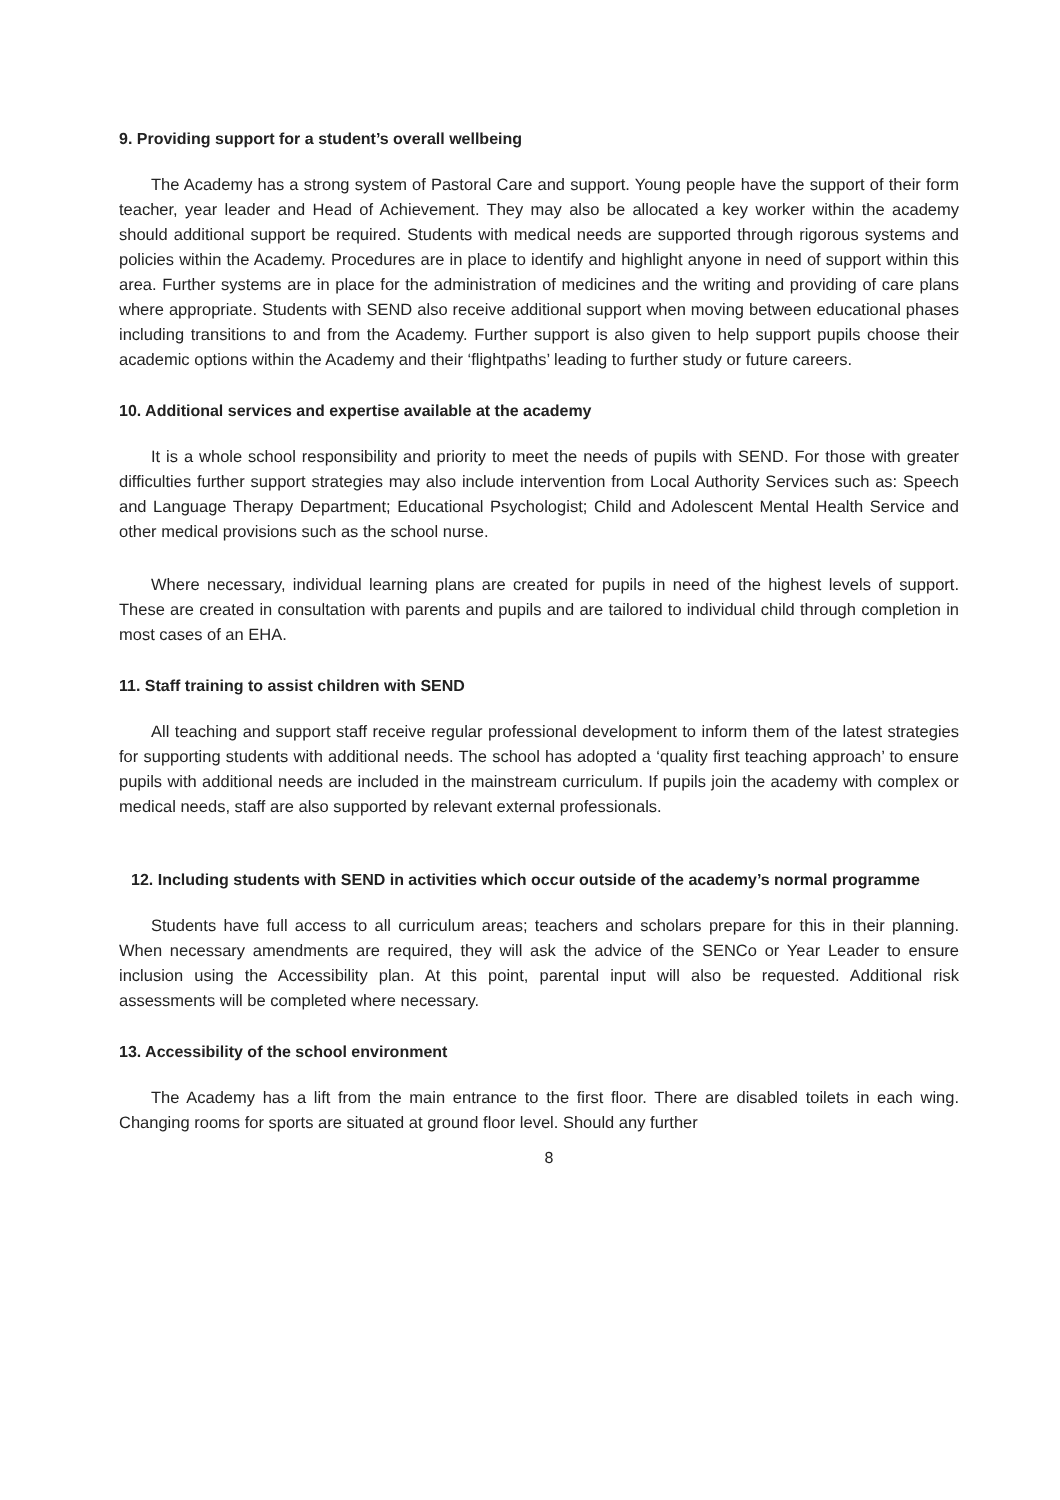9. Providing support for a student’s overall wellbeing
The Academy has a strong system of Pastoral Care and support. Young people have the support of their form teacher, year leader and Head of Achievement. They may also be allocated a key worker within the academy should additional support be required. Students with medical needs are supported through rigorous systems and policies within the Academy. Procedures are in place to identify and highlight anyone in need of support within this area. Further systems are in place for the administration of medicines and the writing and providing of care plans where appropriate. Students with SEND also receive additional support when moving between educational phases including transitions to and from the Academy. Further support is also given to help support pupils choose their academic options within the Academy and their ‘flightpaths’ leading to further study or future careers.
10. Additional services and expertise available at the academy
It is a whole school responsibility and priority to meet the needs of pupils with SEND. For those with greater difficulties further support strategies may also include intervention from Local Authority Services such as: Speech and Language Therapy Department; Educational Psychologist; Child and Adolescent Mental Health Service and other medical provisions such as the school nurse.
Where necessary, individual learning plans are created for pupils in need of the highest levels of support. These are created in consultation with parents and pupils and are tailored to individual child through completion in most cases of an EHA.
11. Staff training to assist children with SEND
All teaching and support staff receive regular professional development to inform them of the latest strategies for supporting students with additional needs. The school has adopted a ‘quality first teaching approach’ to ensure pupils with additional needs are included in the mainstream curriculum. If pupils join the academy with complex or medical needs, staff are also supported by relevant external professionals.
12. Including students with SEND in activities which occur outside of the academy’s normal programme
Students have full access to all curriculum areas; teachers and scholars prepare for this in their planning. When necessary amendments are required, they will ask the advice of the SENCo or Year Leader to ensure inclusion using the Accessibility plan. At this point, parental input will also be requested. Additional risk assessments will be completed where necessary.
13. Accessibility of the school environment
The Academy has a lift from the main entrance to the first floor. There are disabled toilets in each wing. Changing rooms for sports are situated at ground floor level. Should any further
8